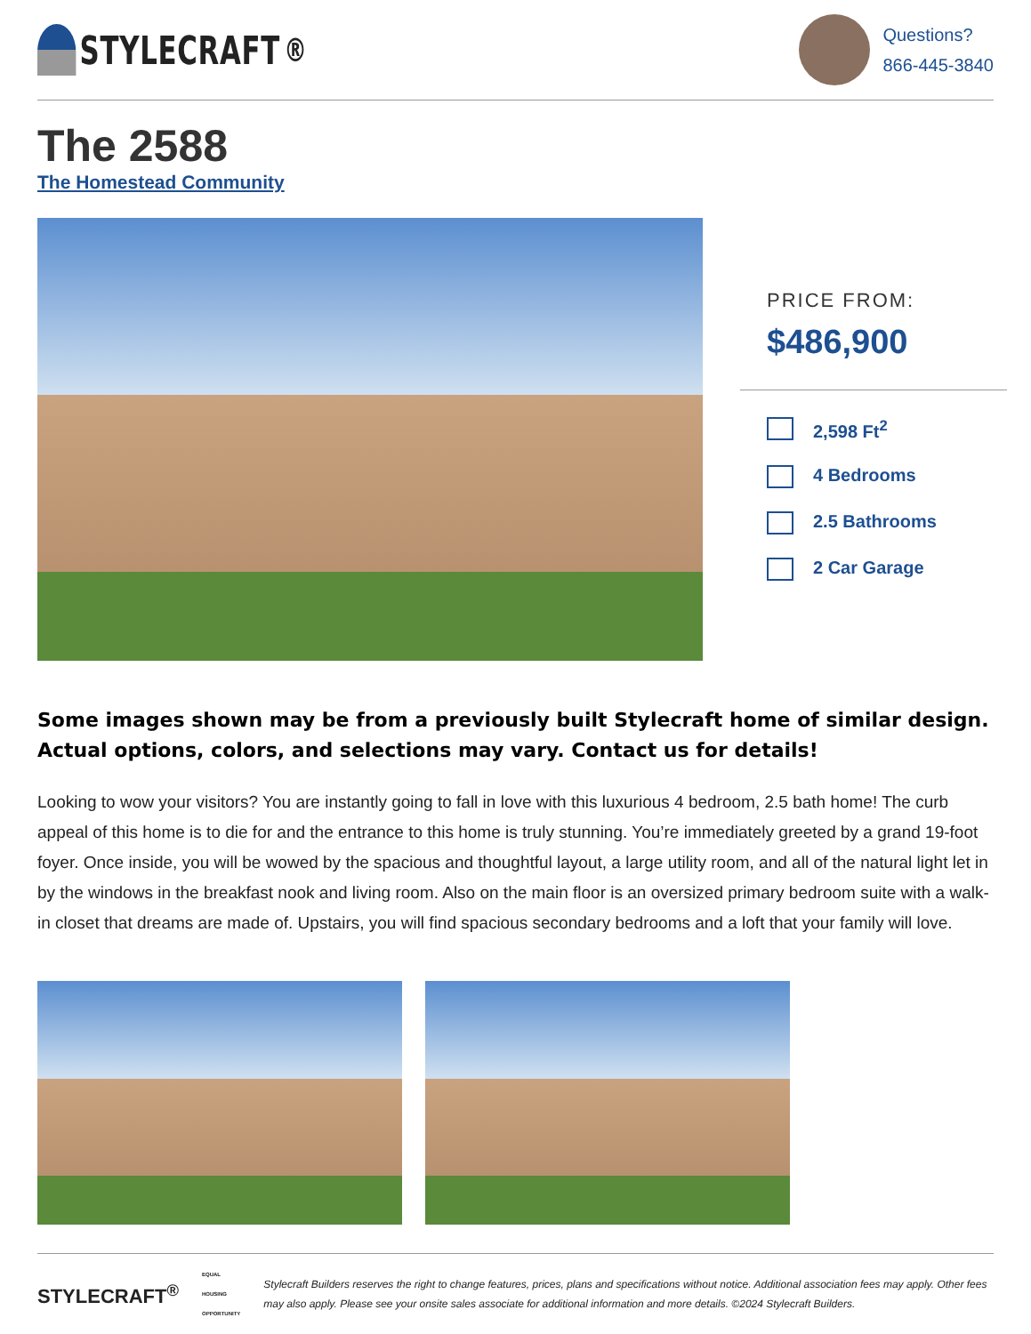STYLECRAFT<sup>®</sup>
Questions?
866-445-3840
The 2588
The Homestead Community
PRICE FROM:
$486,900
2,598 Ft<sup>2</sup>
4 Bedrooms
2.5 Bathrooms
2 Car Garage
Some images shown may be from a previously built Stylecraft home of similar design. Actual options, colors, and selections may vary. Contact us for details!
Looking to wow your visitors? You are instantly going to fall in love with this luxurious 4 bedroom, 2.5 bath home! The curb appeal of this home is to die for and the entrance to this home is truly stunning. You’re immediately greeted by a grand 19-foot foyer. Once inside, you will be wowed by the spacious and thoughtful layout, a large utility room, and all of the natural light let in by the windows in the breakfast nook and living room. Also on the main floor is an oversized primary bedroom suite with a walk-in closet that dreams are made of. Upstairs, you will find spacious secondary bedrooms and a loft that your family will love.
STYLECRAFT<sup>®</sup>
EQUAL HOUSING
OPPORTUNITY
Stylecraft Builders reserves the right to change features, prices, plans and specifications without notice. Additional association fees may apply. Other fees may also apply. Please see your onsite sales associate for additional information and more details. ©2024 Stylecraft Builders.